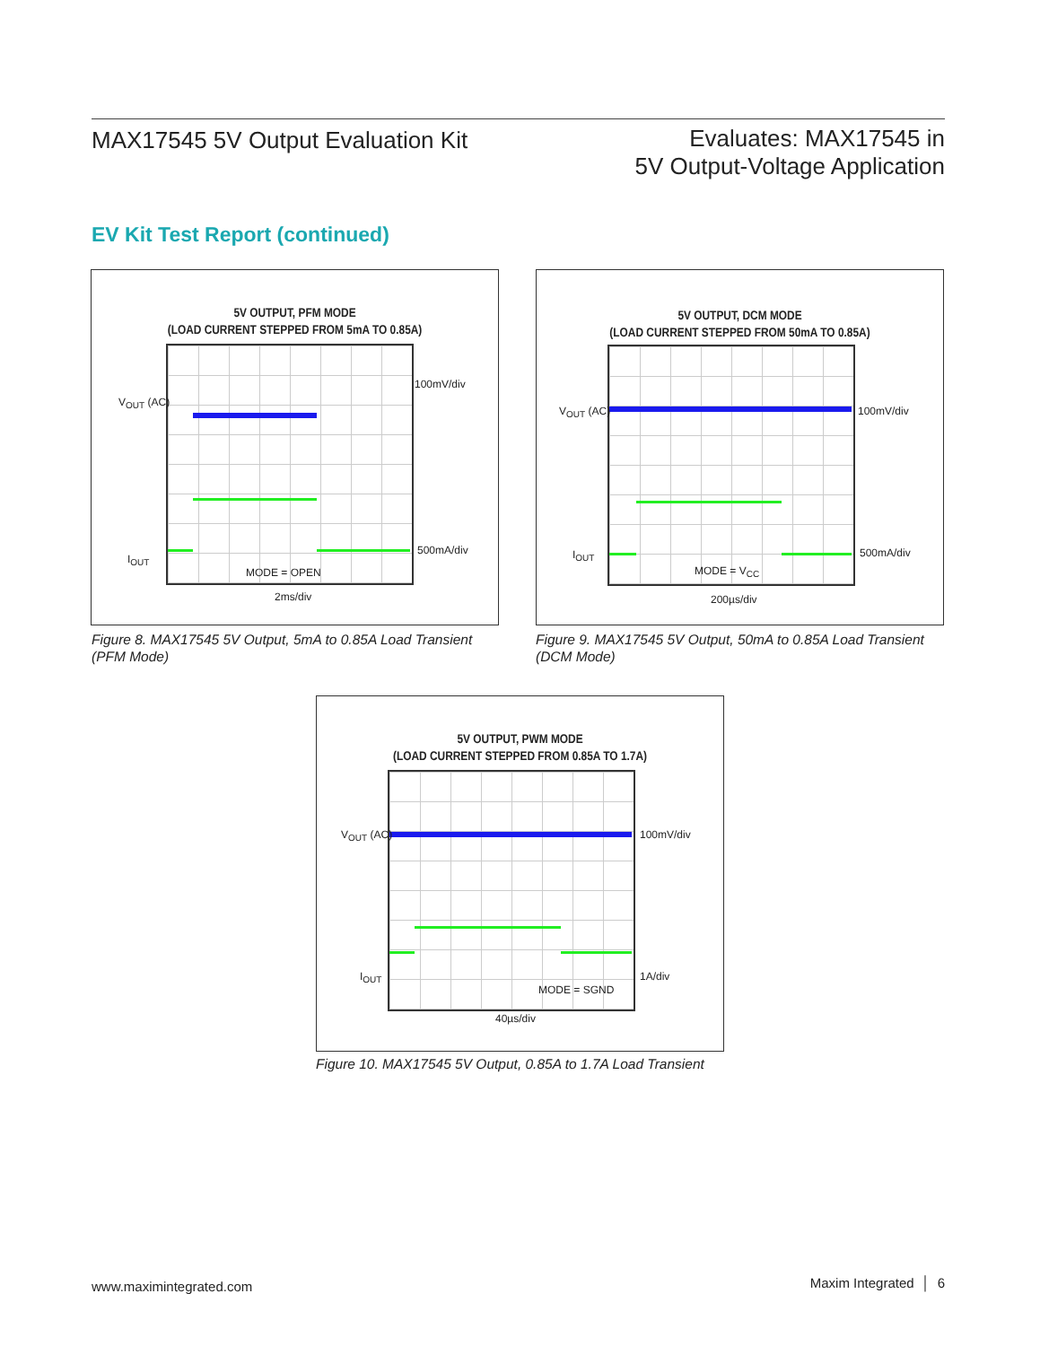MAX17545 5V Output Evaluation Kit
Evaluates: MAX17545 in
5V Output-Voltage Application
EV Kit Test Report (continued)
5V OUTPUT, PFM MODE
(LOAD CURRENT STEPPED FROM 5mA TO 0.85A)
V<sub>OUT</sub> (AC)
100mV/div
I<sub>OUT</sub>
500mA/div
MODE = OPEN
2ms/div
Figure 8. MAX17545 5V Output, 5mA to 0.85A Load Transient
(PFM Mode)
5V OUTPUT, DCM MODE
(LOAD CURRENT STEPPED FROM 50mA TO 0.85A)
V<sub>OUT</sub> (AC) 100mV/div
I<sub>OUT</sub> 500mA/div
MODE = V<sub>CC</sub>
200µs/div
Figure 9. MAX17545 5V Output, 50mA to 0.85A Load Transient
(DCM Mode)
5V OUTPUT, PWM MODE
(LOAD CURRENT STEPPED FROM 0.85A TO 1.7A)
V<sub>OUT</sub> (AC) 100mV/div
I<sub>OUT</sub> 1A/div
MODE = SGND
40µs/div
Figure 10. MAX17545 5V Output, 0.85A to 1.7A Load Transient
www.maximintegrated.com Maxim Integrated │ 6